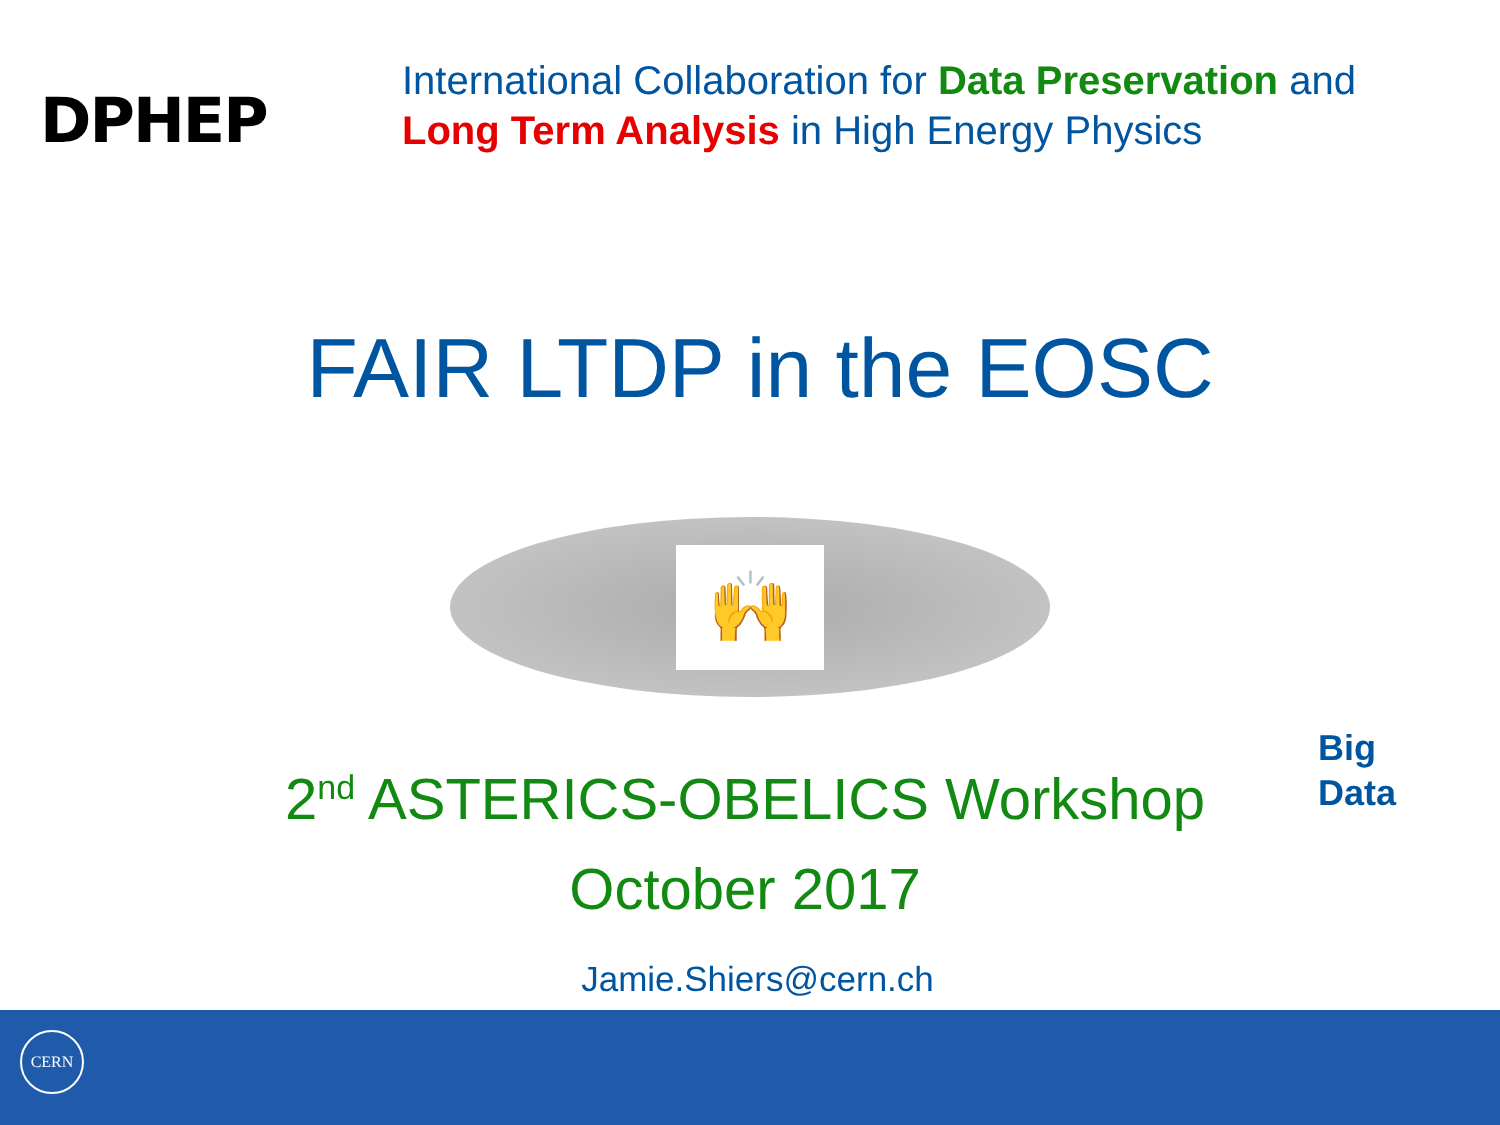DPHEP
International Collaboration for Data Preservation and
Long Term Analysis in High Energy Physics
FAIR LTDP in the EOSC
🙌
2<sup>nd</sup> ASTERICS-OBELICS Workshop
October 2017
Jamie.Shiers@cern.ch
Big
Data
CERN